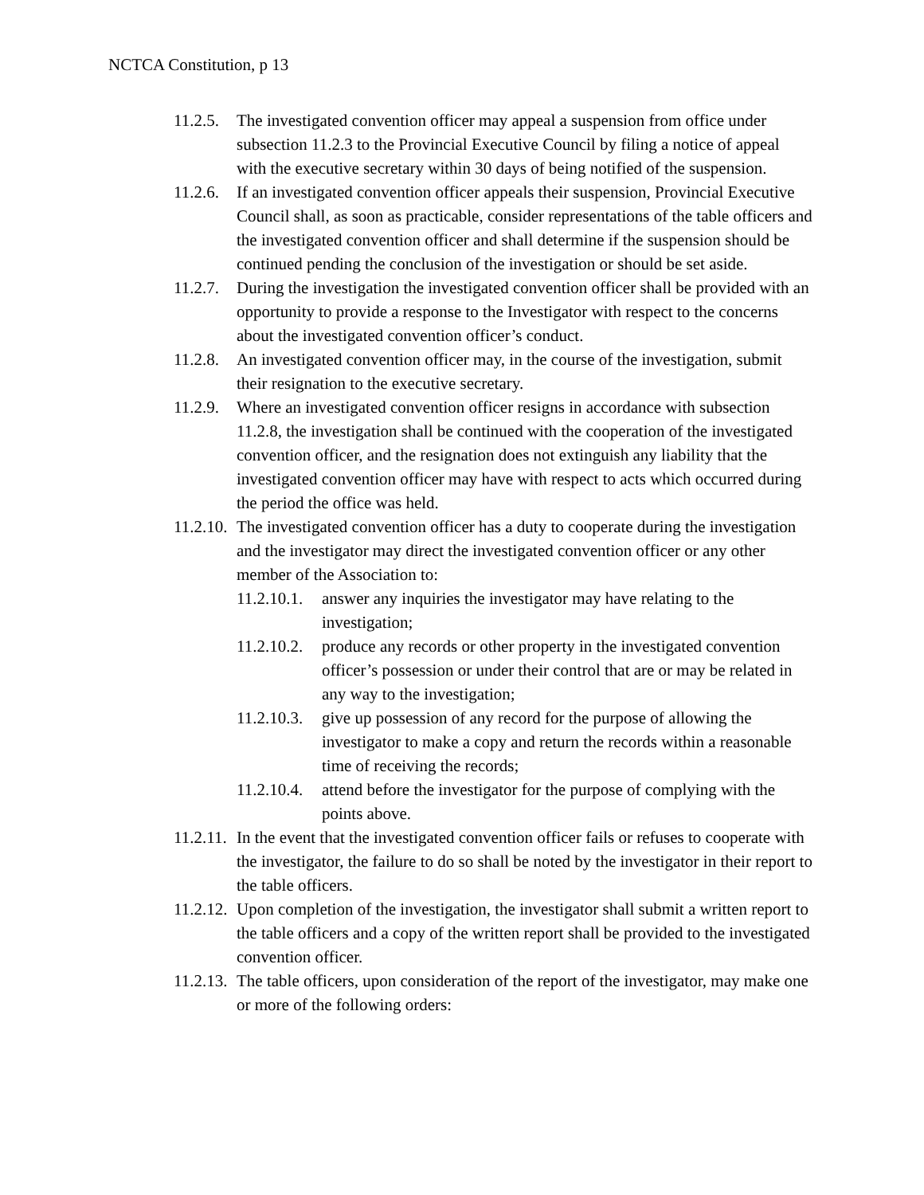NCTCA Constitution, p 13
11.2.5.
The investigated convention officer may appeal a suspension from office under subsection 11.2.3 to the Provincial Executive Council by filing a notice of appeal with the executive secretary within 30 days of being notified of the suspension.
11.2.6.
If an investigated convention officer appeals their suspension, Provincial Executive Council shall, as soon as practicable, consider representations of the table officers and the investigated convention officer and shall determine if the suspension should be continued pending the conclusion of the investigation or should be set aside.
11.2.7.
During the investigation the investigated convention officer shall be provided with an opportunity to provide a response to the Investigator with respect to the concerns about the investigated convention officer’s conduct.
11.2.8.
An investigated convention officer may, in the course of the investigation, submit their resignation to the executive secretary.
11.2.9.
Where an investigated convention officer resigns in accordance with subsection 11.2.8, the investigation shall be continued with the cooperation of the investigated convention officer, and the resignation does not extinguish any liability that the investigated convention officer may have with respect to acts which occurred during the period the office was held.
11.2.10.
The investigated convention officer has a duty to cooperate during the investigation and the investigator may direct the investigated convention officer or any other member of the Association to:
11.2.10.1.
answer any inquiries the investigator may have relating to the investigation;
11.2.10.2.
produce any records or other property in the investigated convention officer’s possession or under their control that are or may be related in any way to the investigation;
11.2.10.3.
give up possession of any record for the purpose of allowing the investigator to make a copy and return the records within a reasonable time of receiving the records;
11.2.10.4.
attend before the investigator for the purpose of complying with the points above.
11.2.11.
In the event that the investigated convention officer fails or refuses to cooperate with the investigator, the failure to do so shall be noted by the investigator in their report to the table officers.
11.2.12.
Upon completion of the investigation, the investigator shall submit a written report to the table officers and a copy of the written report shall be provided to the investigated convention officer.
11.2.13.
The table officers, upon consideration of the report of the investigator, may make one or more of the following orders: